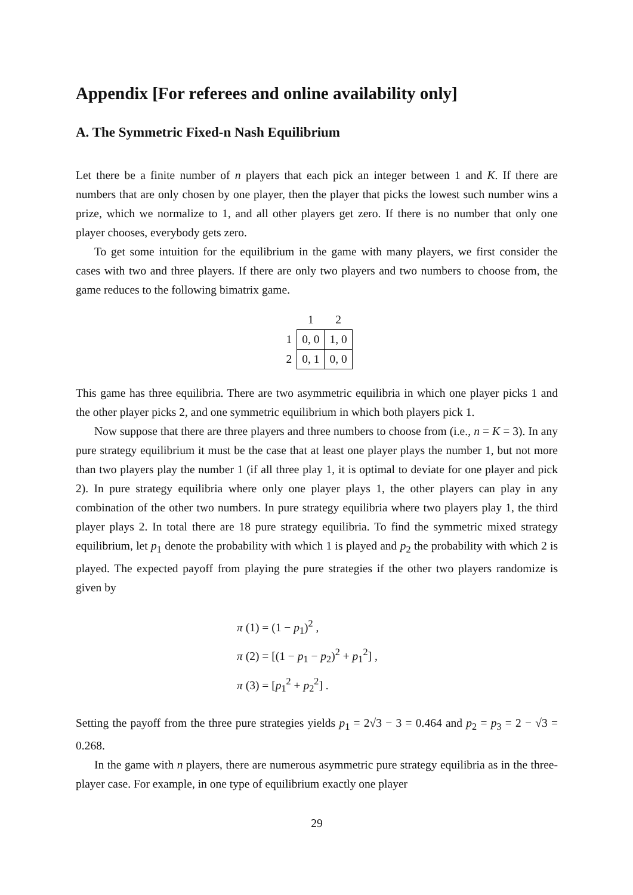Appendix [For referees and online availability only]
A. The Symmetric Fixed-n Nash Equilibrium
Let there be a finite number of n players that each pick an integer between 1 and K. If there are numbers that are only chosen by one player, then the player that picks the lowest such number wins a prize, which we normalize to 1, and all other players get zero. If there is no number that only one player chooses, everybody gets zero.
To get some intuition for the equilibrium in the game with many players, we first consider the cases with two and three players. If there are only two players and two numbers to choose from, the game reduces to the following bimatrix game.
| | 1 | 2 |
| --- | --- | --- |
| 1 | 0, 0 | 1, 0 |
| 2 | 0, 1 | 0, 0 |
This game has three equilibria. There are two asymmetric equilibria in which one player picks 1 and the other player picks 2, and one symmetric equilibrium in which both players pick 1.
Now suppose that there are three players and three numbers to choose from (i.e., n = K = 3). In any pure strategy equilibrium it must be the case that at least one player plays the number 1, but not more than two players play the number 1 (if all three play 1, it is optimal to deviate for one player and pick 2). In pure strategy equilibria where only one player plays 1, the other players can play in any combination of the other two numbers. In pure strategy equilibria where two players play 1, the third player plays 2. In total there are 18 pure strategy equilibria. To find the symmetric mixed strategy equilibrium, let p<sub>1</sub> denote the probability with which 1 is played and p<sub>2</sub> the probability with which 2 is played. The expected payoff from playing the pure strategies if the other two players randomize is given by
π (1) = (1 − p<sub>1</sub>)<sup>2</sup> ,
π (2) = [(1 − p<sub>1</sub> − p<sub>2</sub>)<sup>2</sup> + p<sub>1</sub><sup>2</sup>] ,
π (3) = [p<sub>1</sub><sup>2</sup> + p<sub>2</sub><sup>2</sup>] .
Setting the payoff from the three pure strategies yields p<sub>1</sub> = 2√3 − 3 = 0.464 and p<sub>2</sub> = p<sub>3</sub> = 2 − √3 = 0.268.
In the game with n players, there are numerous asymmetric pure strategy equilibria as in the three-player case. For example, in one type of equilibrium exactly one player
29